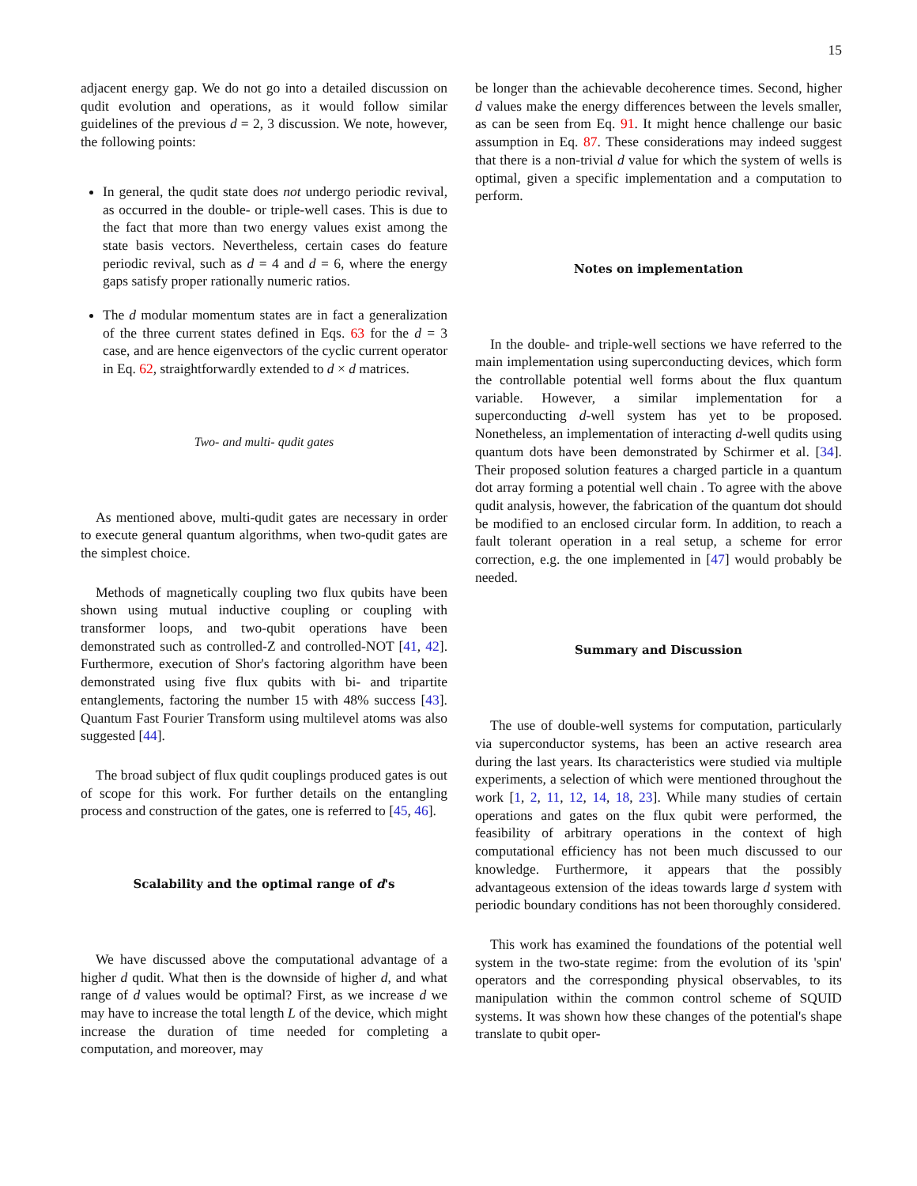15
adjacent energy gap. We do not go into a detailed discussion on qudit evolution and operations, as it would follow similar guidelines of the previous d = 2, 3 discussion. We note, however, the following points:
In general, the qudit state does not undergo periodic revival, as occurred in the double- or triple-well cases. This is due to the fact that more than two energy values exist among the state basis vectors. Nevertheless, certain cases do feature periodic revival, such as d = 4 and d = 6, where the energy gaps satisfy proper rationally numeric ratios.
The d modular momentum states are in fact a generalization of the three current states defined in Eqs. 63 for the d = 3 case, and are hence eigenvectors of the cyclic current operator in Eq. 62, straightforwardly extended to d × d matrices.
Two- and multi- qudit gates
As mentioned above, multi-qudit gates are necessary in order to execute general quantum algorithms, when two-qudit gates are the simplest choice.
Methods of magnetically coupling two flux qubits have been shown using mutual inductive coupling or coupling with transformer loops, and two-qubit operations have been demonstrated such as controlled-Z and controlled-NOT [41, 42]. Furthermore, execution of Shor's factoring algorithm have been demonstrated using five flux qubits with bi- and tripartite entanglements, factoring the number 15 with 48% success [43]. Quantum Fast Fourier Transform using multilevel atoms was also suggested [44].
The broad subject of flux qudit couplings produced gates is out of scope for this work. For further details on the entangling process and construction of the gates, one is referred to [45, 46].
Scalability and the optimal range of d's
We have discussed above the computational advantage of a higher d qudit. What then is the downside of higher d, and what range of d values would be optimal? First, as we increase d we may have to increase the total length L of the device, which might increase the duration of time needed for completing a computation, and moreover, may
be longer than the achievable decoherence times. Second, higher d values make the energy differences between the levels smaller, as can be seen from Eq. 91. It might hence challenge our basic assumption in Eq. 87. These considerations may indeed suggest that there is a non-trivial d value for which the system of wells is optimal, given a specific implementation and a computation to perform.
Notes on implementation
In the double- and triple-well sections we have referred to the main implementation using superconducting devices, which form the controllable potential well forms about the flux quantum variable. However, a similar implementation for a superconducting d-well system has yet to be proposed. Nonetheless, an implementation of interacting d-well qudits using quantum dots have been demonstrated by Schirmer et al. [34]. Their proposed solution features a charged particle in a quantum dot array forming a potential well chain . To agree with the above qudit analysis, however, the fabrication of the quantum dot should be modified to an enclosed circular form. In addition, to reach a fault tolerant operation in a real setup, a scheme for error correction, e.g. the one implemented in [47] would probably be needed.
Summary and Discussion
The use of double-well systems for computation, particularly via superconductor systems, has been an active research area during the last years. Its characteristics were studied via multiple experiments, a selection of which were mentioned throughout the work [1, 2, 11, 12, 14, 18, 23]. While many studies of certain operations and gates on the flux qubit were performed, the feasibility of arbitrary operations in the context of high computational efficiency has not been much discussed to our knowledge. Furthermore, it appears that the possibly advantageous extension of the ideas towards large d system with periodic boundary conditions has not been thoroughly considered.
This work has examined the foundations of the potential well system in the two-state regime: from the evolution of its 'spin' operators and the corresponding physical observables, to its manipulation within the common control scheme of SQUID systems. It was shown how these changes of the potential's shape translate to qubit oper-